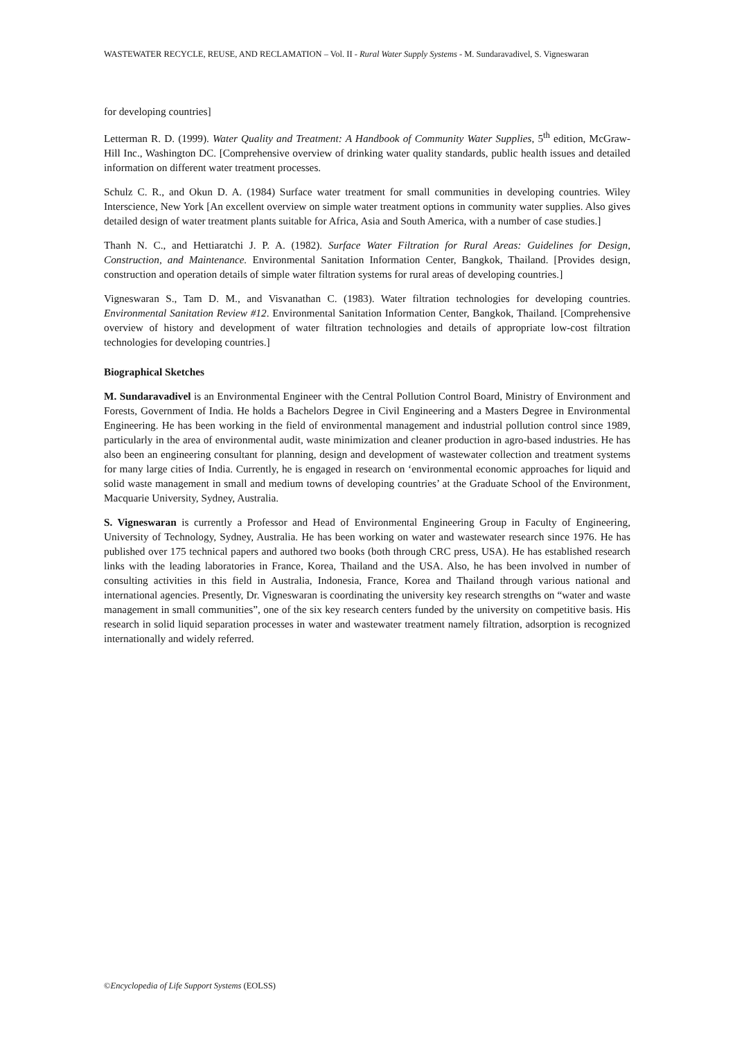WASTEWATER RECYCLE, REUSE, AND RECLAMATION – Vol. II - Rural Water Supply Systems - M. Sundaravadivel, S. Vigneswaran
for developing countries]
Letterman R. D. (1999). Water Quality and Treatment: A Handbook of Community Water Supplies, 5<sup>th</sup> edition, McGraw-Hill Inc., Washington DC. [Comprehensive overview of drinking water quality standards, public health issues and detailed information on different water treatment processes.
Schulz C. R., and Okun D. A. (1984) Surface water treatment for small communities in developing countries. Wiley Interscience, New York [An excellent overview on simple water treatment options in community water supplies. Also gives detailed design of water treatment plants suitable for Africa, Asia and South America, with a number of case studies.]
Thanh N. C., and Hettiaratchi J. P. A. (1982). Surface Water Filtration for Rural Areas: Guidelines for Design, Construction, and Maintenance. Environmental Sanitation Information Center, Bangkok, Thailand. [Provides design, construction and operation details of simple water filtration systems for rural areas of developing countries.]
Vigneswaran S., Tam D. M., and Visvanathan C. (1983). Water filtration technologies for developing countries. Environmental Sanitation Review #12. Environmental Sanitation Information Center, Bangkok, Thailand. [Comprehensive overview of history and development of water filtration technologies and details of appropriate low-cost filtration technologies for developing countries.]
Biographical Sketches
M. Sundaravadivel is an Environmental Engineer with the Central Pollution Control Board, Ministry of Environment and Forests, Government of India. He holds a Bachelors Degree in Civil Engineering and a Masters Degree in Environmental Engineering. He has been working in the field of environmental management and industrial pollution control since 1989, particularly in the area of environmental audit, waste minimization and cleaner production in agro-based industries. He has also been an engineering consultant for planning, design and development of wastewater collection and treatment systems for many large cities of India. Currently, he is engaged in research on ‘environmental economic approaches for liquid and solid waste management in small and medium towns of developing countries’ at the Graduate School of the Environment, Macquarie University, Sydney, Australia.
S. Vigneswaran is currently a Professor and Head of Environmental Engineering Group in Faculty of Engineering, University of Technology, Sydney, Australia. He has been working on water and wastewater research since 1976. He has published over 175 technical papers and authored two books (both through CRC press, USA). He has established research links with the leading laboratories in France, Korea, Thailand and the USA. Also, he has been involved in number of consulting activities in this field in Australia, Indonesia, France, Korea and Thailand through various national and international agencies. Presently, Dr. Vigneswaran is coordinating the university key research strengths on “water and waste management in small communities”, one of the six key research centers funded by the university on competitive basis. His research in solid liquid separation processes in water and wastewater treatment namely filtration, adsorption is recognized internationally and widely referred.
©Encyclopedia of Life Support Systems (EOLSS)